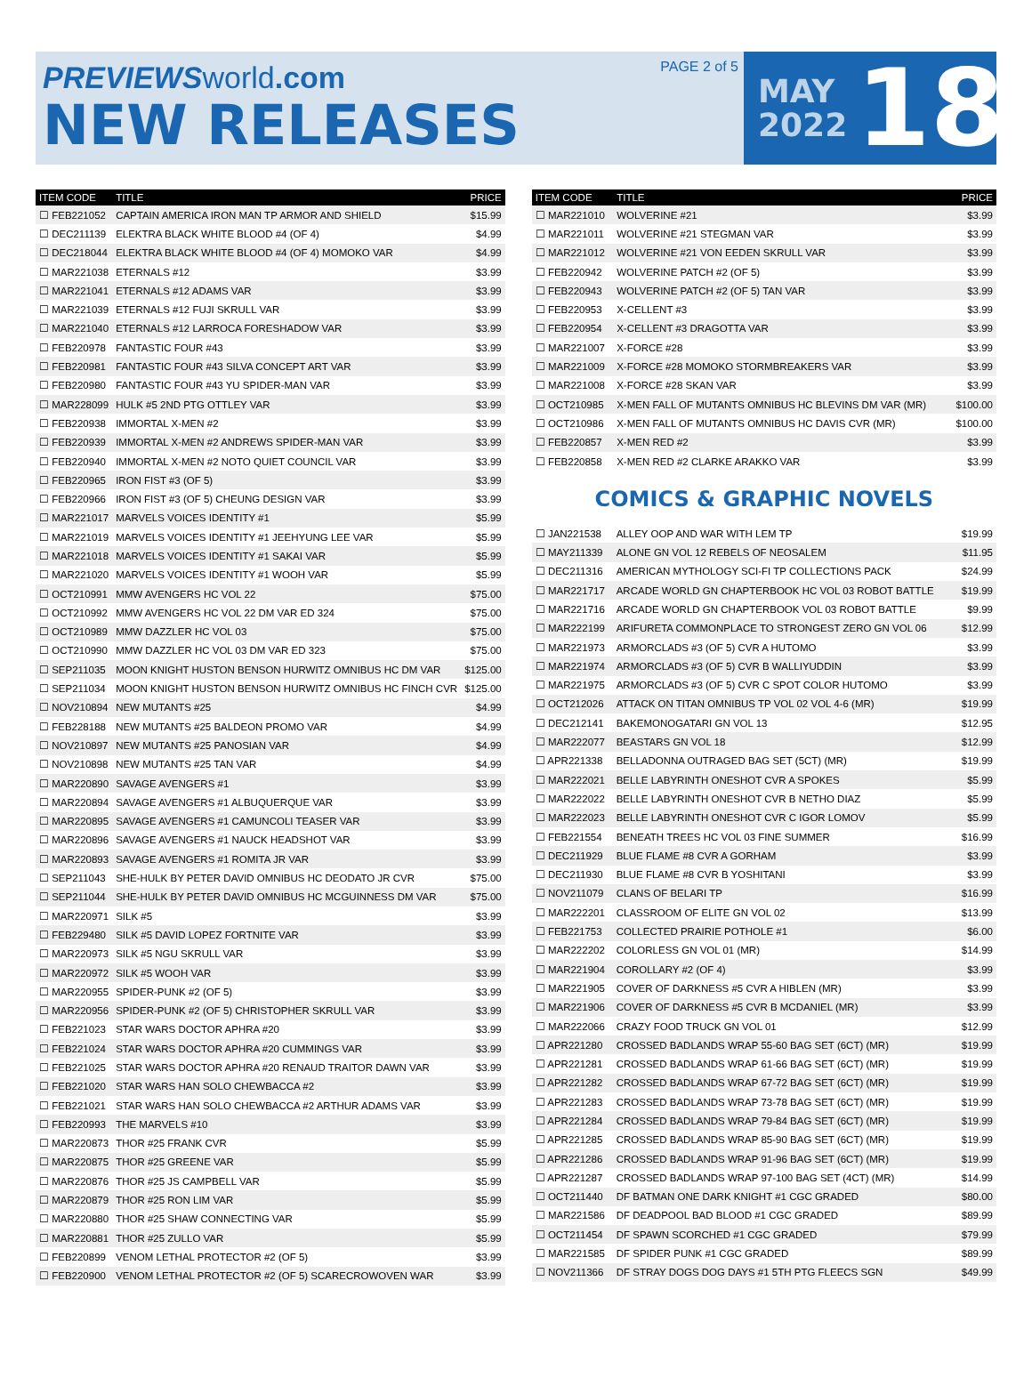PREVIEWS world.com
NEW RELEASES
PAGE 2 of 5
MAY
2022
18
| ITEM CODE | TITLE | PRICE |
| --- | --- | --- |
| ☐ FEB221052 | CAPTAIN AMERICA IRON MAN TP ARMOR AND SHIELD | $15.99 |
| ☐ DEC211139 | ELEKTRA BLACK WHITE BLOOD #4 (OF 4) | $4.99 |
| ☐ DEC218044 | ELEKTRA BLACK WHITE BLOOD #4 (OF 4) MOMOKO VAR | $4.99 |
| ☐ MAR221038 | ETERNALS #12 | $3.99 |
| ☐ MAR221041 | ETERNALS #12 ADAMS VAR | $3.99 |
| ☐ MAR221039 | ETERNALS #12 FUJI SKRULL VAR | $3.99 |
| ☐ MAR221040 | ETERNALS #12 LARROCA FORESHADOW VAR | $3.99 |
| ☐ FEB220978 | FANTASTIC FOUR #43 | $3.99 |
| ☐ FEB220981 | FANTASTIC FOUR #43 SILVA CONCEPT ART VAR | $3.99 |
| ☐ FEB220980 | FANTASTIC FOUR #43 YU SPIDER-MAN VAR | $3.99 |
| ☐ MAR228099 | HULK #5 2ND PTG OTTLEY VAR | $3.99 |
| ☐ FEB220938 | IMMORTAL X-MEN #2 | $3.99 |
| ☐ FEB220939 | IMMORTAL X-MEN #2 ANDREWS SPIDER-MAN VAR | $3.99 |
| ☐ FEB220940 | IMMORTAL X-MEN #2 NOTO QUIET COUNCIL VAR | $3.99 |
| ☐ FEB220965 | IRON FIST #3 (OF 5) | $3.99 |
| ☐ FEB220966 | IRON FIST #3 (OF 5) CHEUNG DESIGN VAR | $3.99 |
| ☐ MAR221017 | MARVELS VOICES IDENTITY #1 | $5.99 |
| ☐ MAR221019 | MARVELS VOICES IDENTITY #1 JEEHYUNG LEE VAR | $5.99 |
| ☐ MAR221018 | MARVELS VOICES IDENTITY #1 SAKAI VAR | $5.99 |
| ☐ MAR221020 | MARVELS VOICES IDENTITY #1 WOOH VAR | $5.99 |
| ☐ OCT210991 | MMW AVENGERS HC VOL 22 | $75.00 |
| ☐ OCT210992 | MMW AVENGERS HC VOL 22 DM VAR ED 324 | $75.00 |
| ☐ OCT210989 | MMW DAZZLER HC VOL 03 | $75.00 |
| ☐ OCT210990 | MMW DAZZLER HC VOL 03 DM VAR ED 323 | $75.00 |
| ☐ SEP211035 | MOON KNIGHT HUSTON BENSON HURWITZ OMNIBUS HC DM VAR | $125.00 |
| ☐ SEP211034 | MOON KNIGHT HUSTON BENSON HURWITZ OMNIBUS HC FINCH CVR | $125.00 |
| ☐ NOV210894 | NEW MUTANTS #25 | $4.99 |
| ☐ FEB228188 | NEW MUTANTS #25 BALDEON PROMO VAR | $4.99 |
| ☐ NOV210897 | NEW MUTANTS #25 PANOSIAN VAR | $4.99 |
| ☐ NOV210898 | NEW MUTANTS #25 TAN VAR | $4.99 |
| ☐ MAR220890 | SAVAGE AVENGERS #1 | $3.99 |
| ☐ MAR220894 | SAVAGE AVENGERS #1 ALBUQUERQUE VAR | $3.99 |
| ☐ MAR220895 | SAVAGE AVENGERS #1 CAMUNCOLI TEASER VAR | $3.99 |
| ☐ MAR220896 | SAVAGE AVENGERS #1 NAUCK HEADSHOT VAR | $3.99 |
| ☐ MAR220893 | SAVAGE AVENGERS #1 ROMITA JR VAR | $3.99 |
| ☐ SEP211043 | SHE-HULK BY PETER DAVID OMNIBUS HC DEODATO JR CVR | $75.00 |
| ☐ SEP211044 | SHE-HULK BY PETER DAVID OMNIBUS HC MCGUINNESS DM VAR | $75.00 |
| ☐ MAR220971 | SILK #5 | $3.99 |
| ☐ FEB229480 | SILK #5 DAVID LOPEZ FORTNITE VAR | $3.99 |
| ☐ MAR220973 | SILK #5 NGU SKRULL VAR | $3.99 |
| ☐ MAR220972 | SILK #5 WOOH VAR | $3.99 |
| ☐ MAR220955 | SPIDER-PUNK #2 (OF 5) | $3.99 |
| ☐ MAR220956 | SPIDER-PUNK #2 (OF 5) CHRISTOPHER SKRULL VAR | $3.99 |
| ☐ FEB221023 | STAR WARS DOCTOR APHRA #20 | $3.99 |
| ☐ FEB221024 | STAR WARS DOCTOR APHRA #20 CUMMINGS VAR | $3.99 |
| ☐ FEB221025 | STAR WARS DOCTOR APHRA #20 RENAUD TRAITOR DAWN VAR | $3.99 |
| ☐ FEB221020 | STAR WARS HAN SOLO CHEWBACCA #2 | $3.99 |
| ☐ FEB221021 | STAR WARS HAN SOLO CHEWBACCA #2 ARTHUR ADAMS VAR | $3.99 |
| ☐ FEB220993 | THE MARVELS #10 | $3.99 |
| ☐ MAR220873 | THOR #25 FRANK CVR | $5.99 |
| ☐ MAR220875 | THOR #25 GREENE VAR | $5.99 |
| ☐ MAR220876 | THOR #25 JS CAMPBELL VAR | $5.99 |
| ☐ MAR220879 | THOR #25 RON LIM VAR | $5.99 |
| ☐ MAR220880 | THOR #25 SHAW CONNECTING VAR | $5.99 |
| ☐ MAR220881 | THOR #25 ZULLO VAR | $5.99 |
| ☐ FEB220899 | VENOM LETHAL PROTECTOR #2 (OF 5) | $3.99 |
| ☐ FEB220900 | VENOM LETHAL PROTECTOR #2 (OF 5) SCARECROWOVEN WAR | $3.99 |
| ITEM CODE | TITLE | PRICE |
| --- | --- | --- |
| ☐ MAR221010 | WOLVERINE #21 | $3.99 |
| ☐ MAR221011 | WOLVERINE #21 STEGMAN VAR | $3.99 |
| ☐ MAR221012 | WOLVERINE #21 VON EEDEN SKRULL VAR | $3.99 |
| ☐ FEB220942 | WOLVERINE PATCH #2 (OF 5) | $3.99 |
| ☐ FEB220943 | WOLVERINE PATCH #2 (OF 5) TAN VAR | $3.99 |
| ☐ FEB220953 | X-CELLENT #3 | $3.99 |
| ☐ FEB220954 | X-CELLENT #3 DRAGOTTA VAR | $3.99 |
| ☐ MAR221007 | X-FORCE #28 | $3.99 |
| ☐ MAR221009 | X-FORCE #28 MOMOKO STORMBREAKERS VAR | $3.99 |
| ☐ MAR221008 | X-FORCE #28 SKAN VAR | $3.99 |
| ☐ OCT210985 | X-MEN FALL OF MUTANTS OMNIBUS HC BLEVINS DM VAR (MR) | $100.00 |
| ☐ OCT210986 | X-MEN FALL OF MUTANTS OMNIBUS HC DAVIS CVR (MR) | $100.00 |
| ☐ FEB220857 | X-MEN RED #2 | $3.99 |
| ☐ FEB220858 | X-MEN RED #2 CLARKE ARAKKO VAR | $3.99 |
COMICS & GRAPHIC NOVELS
| ☐ JAN221538 | ALLEY OOP AND WAR WITH LEM TP | $19.99 |
| ☐ MAY211339 | ALONE GN VOL 12 REBELS OF NEOSALEM | $11.95 |
| ☐ DEC211316 | AMERICAN MYTHOLOGY SCI-FI TP COLLECTIONS PACK | $24.99 |
| ☐ MAR221717 | ARCADE WORLD GN CHAPTERBOOK HC VOL 03 ROBOT BATTLE | $19.99 |
| ☐ MAR221716 | ARCADE WORLD GN CHAPTERBOOK VOL 03 ROBOT BATTLE | $9.99 |
| ☐ MAR222199 | ARIFURETA COMMONPLACE TO STRONGEST ZERO GN VOL 06 | $12.99 |
| ☐ MAR221973 | ARMORCLADS #3 (OF 5) CVR A HUTOMO | $3.99 |
| ☐ MAR221974 | ARMORCLADS #3 (OF 5) CVR B WALLIYUDDIN | $3.99 |
| ☐ MAR221975 | ARMORCLADS #3 (OF 5) CVR C SPOT COLOR HUTOMO | $3.99 |
| ☐ OCT212026 | ATTACK ON TITAN OMNIBUS TP VOL 02 VOL 4-6 (MR) | $19.99 |
| ☐ DEC212141 | BAKEMONOGATARI GN VOL 13 | $12.95 |
| ☐ MAR222077 | BEASTARS GN VOL 18 | $12.99 |
| ☐ APR221338 | BELLADONNA OUTRAGED BAG SET (5CT) (MR) | $19.99 |
| ☐ MAR222021 | BELLE LABYRINTH ONESHOT CVR A SPOKES | $5.99 |
| ☐ MAR222022 | BELLE LABYRINTH ONESHOT CVR B NETHO DIAZ | $5.99 |
| ☐ MAR222023 | BELLE LABYRINTH ONESHOT CVR C IGOR LOMOV | $5.99 |
| ☐ FEB221554 | BENEATH TREES HC VOL 03 FINE SUMMER | $16.99 |
| ☐ DEC211929 | BLUE FLAME #8 CVR A GORHAM | $3.99 |
| ☐ DEC211930 | BLUE FLAME #8 CVR B YOSHITANI | $3.99 |
| ☐ NOV211079 | CLANS OF BELARI TP | $16.99 |
| ☐ MAR222201 | CLASSROOM OF ELITE GN VOL 02 | $13.99 |
| ☐ FEB221753 | COLLECTED PRAIRIE POTHOLE #1 | $6.00 |
| ☐ MAR222202 | COLORLESS GN VOL 01 (MR) | $14.99 |
| ☐ MAR221904 | COROLLARY #2 (OF 4) | $3.99 |
| ☐ MAR221905 | COVER OF DARKNESS #5 CVR A HIBLEN (MR) | $3.99 |
| ☐ MAR221906 | COVER OF DARKNESS #5 CVR B MCDANIEL (MR) | $3.99 |
| ☐ MAR222066 | CRAZY FOOD TRUCK GN VOL 01 | $12.99 |
| ☐ APR221280 | CROSSED BADLANDS WRAP 55-60 BAG SET (6CT) (MR) | $19.99 |
| ☐ APR221281 | CROSSED BADLANDS WRAP 61-66 BAG SET (6CT) (MR) | $19.99 |
| ☐ APR221282 | CROSSED BADLANDS WRAP 67-72 BAG SET (6CT) (MR) | $19.99 |
| ☐ APR221283 | CROSSED BADLANDS WRAP 73-78 BAG SET (6CT) (MR) | $19.99 |
| ☐ APR221284 | CROSSED BADLANDS WRAP 79-84 BAG SET (6CT) (MR) | $19.99 |
| ☐ APR221285 | CROSSED BADLANDS WRAP 85-90 BAG SET (6CT) (MR) | $19.99 |
| ☐ APR221286 | CROSSED BADLANDS WRAP 91-96 BAG SET (6CT) (MR) | $19.99 |
| ☐ APR221287 | CROSSED BADLANDS WRAP 97-100 BAG SET (4CT) (MR) | $14.99 |
| ☐ OCT211440 | DF BATMAN ONE DARK KNIGHT #1 CGC GRADED | $80.00 |
| ☐ MAR221586 | DF DEADPOOL BAD BLOOD #1 CGC GRADED | $89.99 |
| ☐ OCT211454 | DF SPAWN SCORCHED #1 CGC GRADED | $79.99 |
| ☐ MAR221585 | DF SPIDER PUNK #1 CGC GRADED | $89.99 |
| ☐ NOV211366 | DF STRAY DOGS DOG DAYS #1 5TH PTG FLEECS SGN | $49.99 |